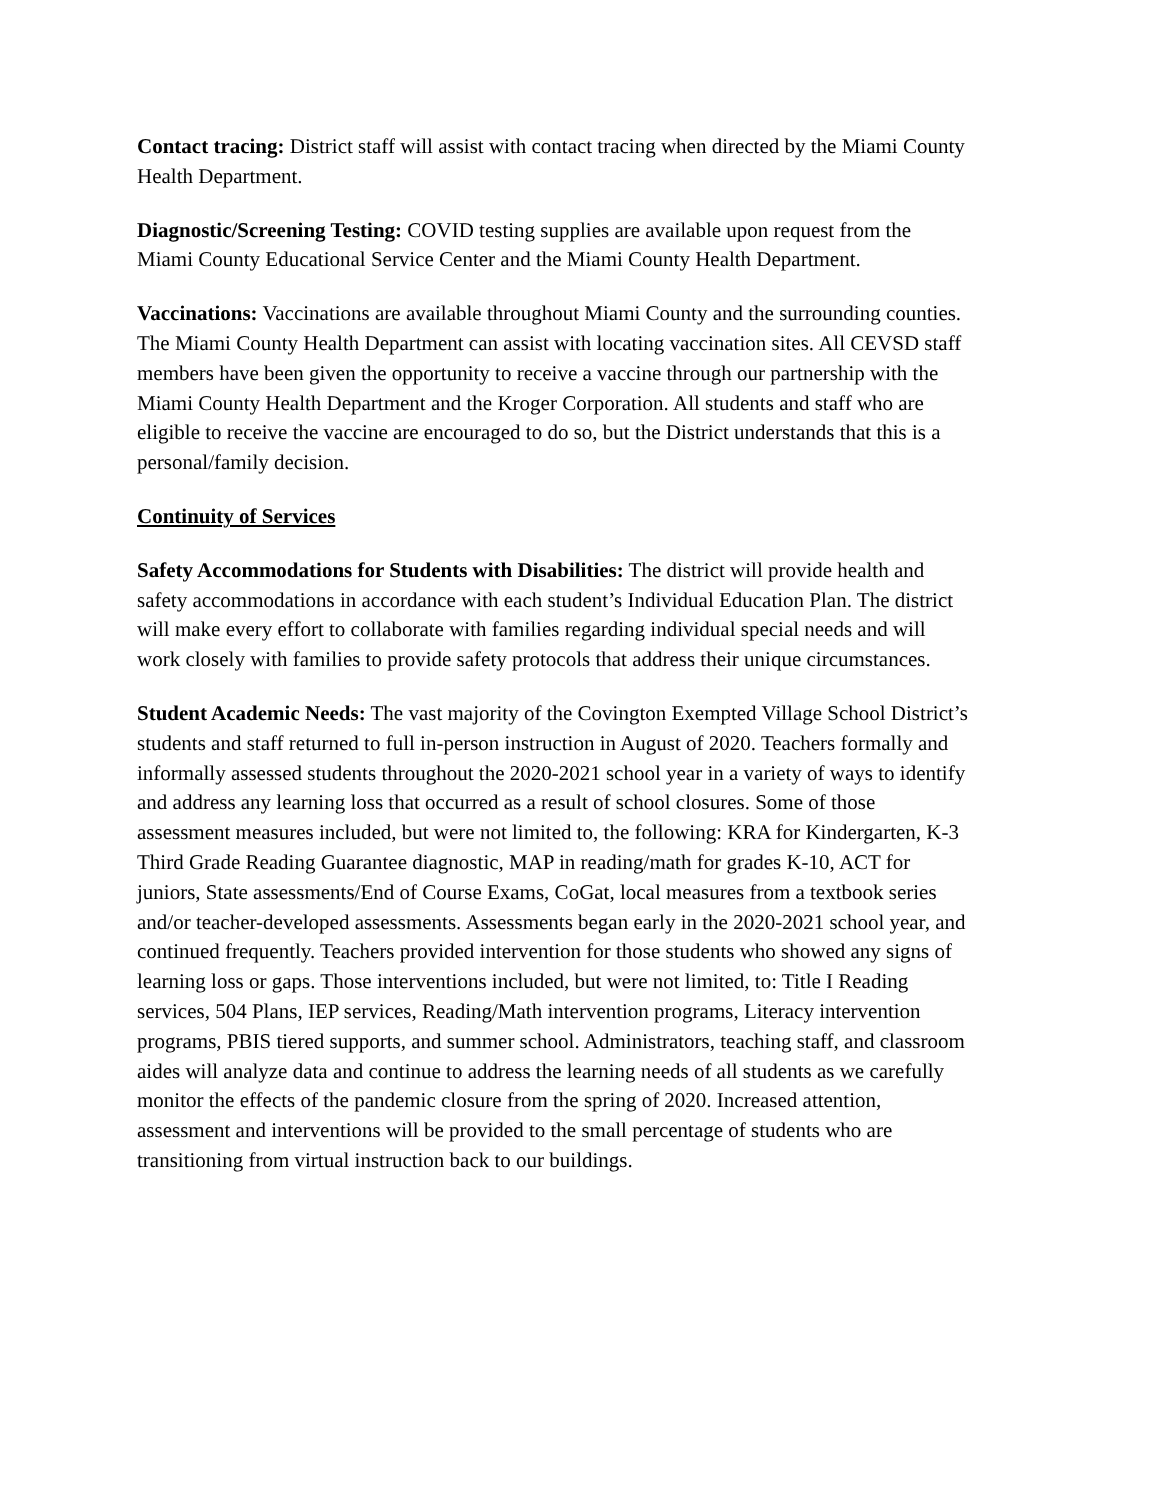Contact tracing: District staff will assist with contact tracing when directed by the Miami County Health Department.
Diagnostic/Screening Testing: COVID testing supplies are available upon request from the Miami County Educational Service Center and the Miami County Health Department.
Vaccinations: Vaccinations are available throughout Miami County and the surrounding counties. The Miami County Health Department can assist with locating vaccination sites. All CEVSD staff members have been given the opportunity to receive a vaccine through our partnership with the Miami County Health Department and the Kroger Corporation. All students and staff who are eligible to receive the vaccine are encouraged to do so, but the District understands that this is a personal/family decision.
Continuity of Services
Safety Accommodations for Students with Disabilities: The district will provide health and safety accommodations in accordance with each student’s Individual Education Plan. The district will make every effort to collaborate with families regarding individual special needs and will work closely with families to provide safety protocols that address their unique circumstances.
Student Academic Needs: The vast majority of the Covington Exempted Village School District’s students and staff returned to full in-person instruction in August of 2020. Teachers formally and informally assessed students throughout the 2020-2021 school year in a variety of ways to identify and address any learning loss that occurred as a result of school closures. Some of those assessment measures included, but were not limited to, the following: KRA for Kindergarten, K-3 Third Grade Reading Guarantee diagnostic, MAP in reading/math for grades K-10, ACT for juniors, State assessments/End of Course Exams, CoGat, local measures from a textbook series and/or teacher-developed assessments. Assessments began early in the 2020-2021 school year, and continued frequently. Teachers provided intervention for those students who showed any signs of learning loss or gaps. Those interventions included, but were not limited, to: Title I Reading services, 504 Plans, IEP services, Reading/Math intervention programs, Literacy intervention programs, PBIS tiered supports, and summer school. Administrators, teaching staff, and classroom aides will analyze data and continue to address the learning needs of all students as we carefully monitor the effects of the pandemic closure from the spring of 2020. Increased attention, assessment and interventions will be provided to the small percentage of students who are transitioning from virtual instruction back to our buildings.